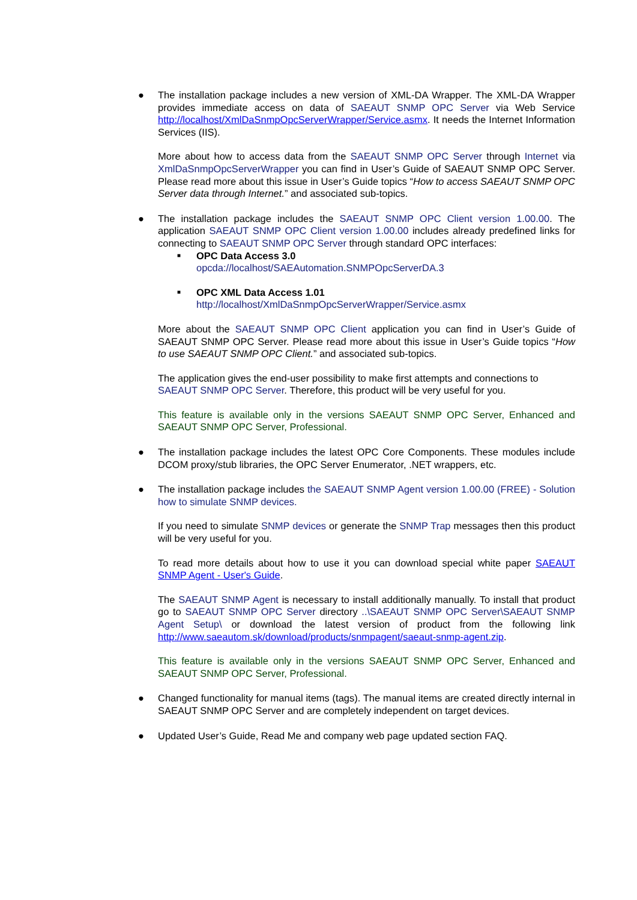●
The installation package includes a new version of XML-DA Wrapper. The XML-DA Wrapper provides immediate access on data of SAEAUT SNMP OPC Server via Web Service http://localhost/XmlDaSnmpOpcServerWrapper/Service.asmx. It needs the Internet Information Services (IIS).
More about how to access data from the SAEAUT SNMP OPC Server through Internet via XmlDaSnmpOpcServerWrapper you can find in User’s Guide of SAEAUT SNMP OPC Server. Please read more about this issue in User’s Guide topics “How to access SAEAUT SNMP OPC Server data through Internet.” and associated sub-topics.
●
The installation package includes the SAEAUT SNMP OPC Client version 1.00.00. The application SAEAUT SNMP OPC Client version 1.00.00 includes already predefined links for connecting to SAEAUT SNMP OPC Server through standard OPC interfaces:
■ OPC Data Access 3.0
opcda://localhost/SAEAutomation.SNMPOpcServerDA.3
■ OPC XML Data Access 1.01
http://localhost/XmlDaSnmpOpcServerWrapper/Service.asmx
More about the SAEAUT SNMP OPC Client application you can find in User’s Guide of SAEAUT SNMP OPC Server. Please read more about this issue in User’s Guide topics “How to use SAEAUT SNMP OPC Client.” and associated sub-topics.
The application gives the end-user possibility to make first attempts and connections to SAEAUT SNMP OPC Server. Therefore, this product will be very useful for you.
This feature is available only in the versions SAEAUT SNMP OPC Server, Enhanced and SAEAUT SNMP OPC Server, Professional.
●
The installation package includes the latest OPC Core Components. These modules include DCOM proxy/stub libraries, the OPC Server Enumerator, .NET wrappers, etc.
●
The installation package includes the SAEAUT SNMP Agent version 1.00.00 (FREE) - Solution how to simulate SNMP devices.
If you need to simulate SNMP devices or generate the SNMP Trap messages then this product will be very useful for you.
To read more details about how to use it you can download special white paper SAEAUT SNMP Agent - User's Guide.
The SAEAUT SNMP Agent is necessary to install additionally manually. To install that product go to SAEAUT SNMP OPC Server directory ..\SAEAUT SNMP OPC Server\SAEAUT SNMP Agent Setup\ or download the latest version of product from the following link http://www.saeautom.sk/download/products/snmpagent/saeaut-snmp-agent.zip.
This feature is available only in the versions SAEAUT SNMP OPC Server, Enhanced and SAEAUT SNMP OPC Server, Professional.
●
Changed functionality for manual items (tags). The manual items are created directly internal in SAEAUT SNMP OPC Server and are completely independent on target devices.
●
Updated User’s Guide, Read Me and company web page updated section FAQ.